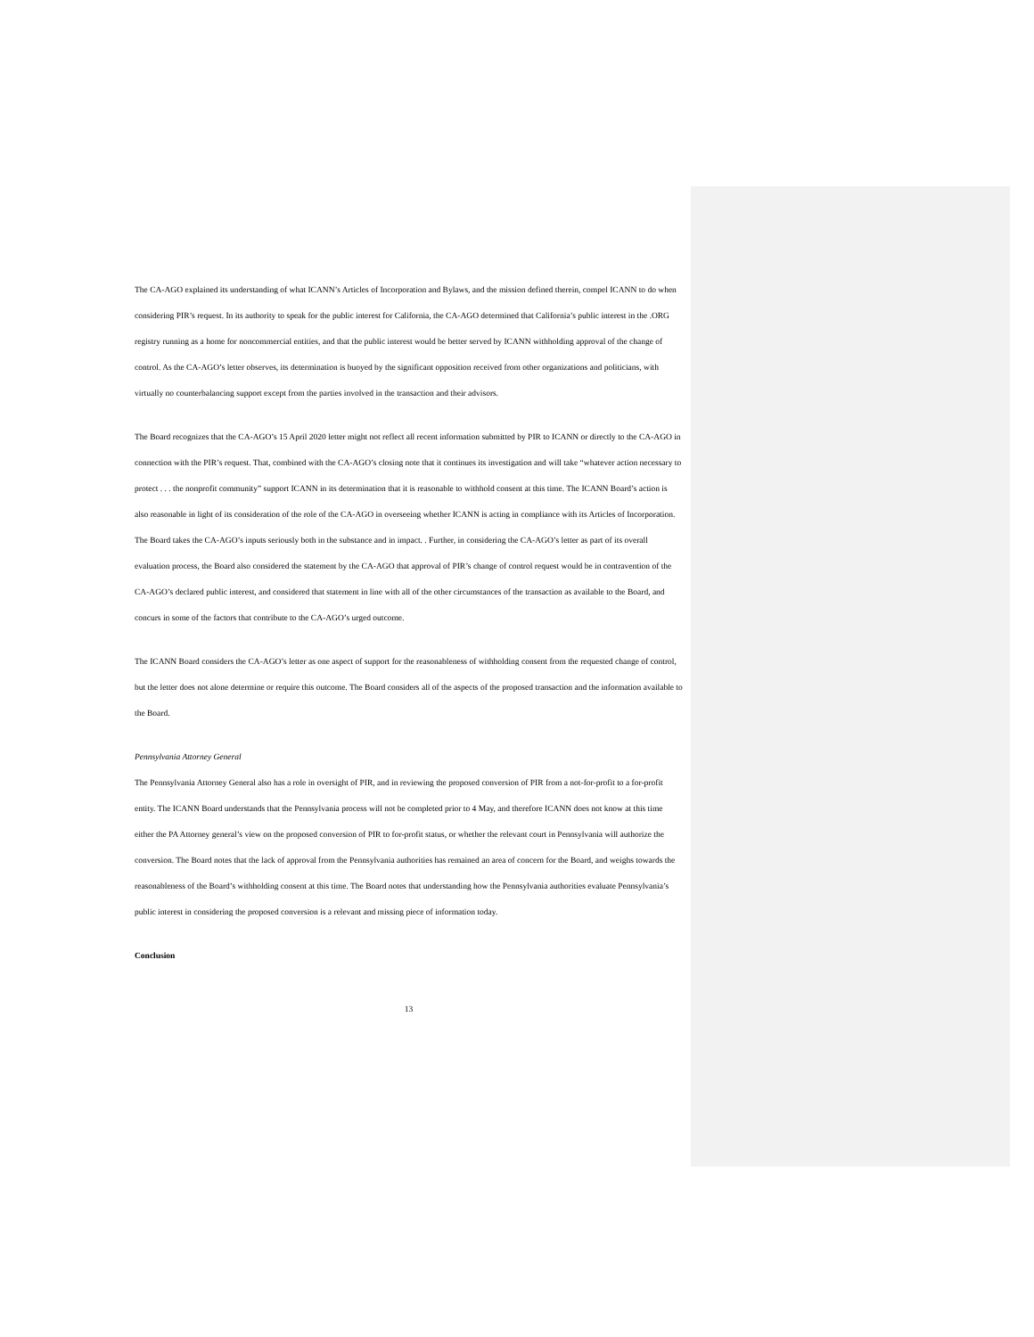The CA-AGO explained its understanding of what ICANN’s Articles of Incorporation and Bylaws, and the mission defined therein, compel ICANN to do when considering PIR’s request. In its authority to speak for the public interest for California, the CA-AGO determined that California’s public interest in the .ORG registry running as a home for noncommercial entities, and that the public interest would be better served by ICANN withholding approval of the change of control. As the CA-AGO’s letter observes, its determination is buoyed by the significant opposition received from other organizations and politicians, with virtually no counterbalancing support except from the parties involved in the transaction and their advisors.
The Board recognizes that the CA-AGO’s 15 April 2020 letter might not reflect all recent information submitted by PIR to ICANN or directly to the CA-AGO in connection with the PIR’s request. That, combined with the CA-AGO’s closing note that it continues its investigation and will take “whatever action necessary to protect . . . the nonprofit community” support ICANN in its determination that it is reasonable to withhold consent at this time. The ICANN Board’s action is also reasonable in light of its consideration of the role of the CA-AGO in overseeing whether ICANN is acting in compliance with its Articles of Incorporation. The Board takes the CA-AGO’s inputs seriously both in the substance and in impact. . Further, in considering the CA-AGO’s letter as part of its overall evaluation process, the Board also considered the statement by the CA-AGO that approval of PIR’s change of control request would be in contravention of the CA-AGO’s declared public interest, and considered that statement in line with all of the other circumstances of the transaction as available to the Board, and concurs in some of the factors that contribute to the CA-AGO’s urged outcome.
The ICANN Board considers the CA-AGO’s letter as one aspect of support for the reasonableness of withholding consent from the requested change of control, but the letter does not alone determine or require this outcome. The Board considers all of the aspects of the proposed transaction and the information available to the Board.
Pennsylvania Attorney General
The Pennsylvania Attorney General also has a role in oversight of PIR, and in reviewing the proposed conversion of PIR from a not-for-profit to a for-profit entity. The ICANN Board understands that the Pennsylvania process will not be completed prior to 4 May, and therefore ICANN does not know at this time either the PA Attorney general’s view on the proposed conversion of PIR to for-profit status, or whether the relevant court in Pennsylvania will authorize the conversion. The Board notes that the lack of approval from the Pennsylvania authorities has remained an area of concern for the Board, and weighs towards the reasonableness of the Board’s withholding consent at this time. The Board notes that understanding how the Pennsylvania authorities evaluate Pennsylvania’s public interest in considering the proposed conversion is a relevant and missing piece of information today.
Conclusion
13